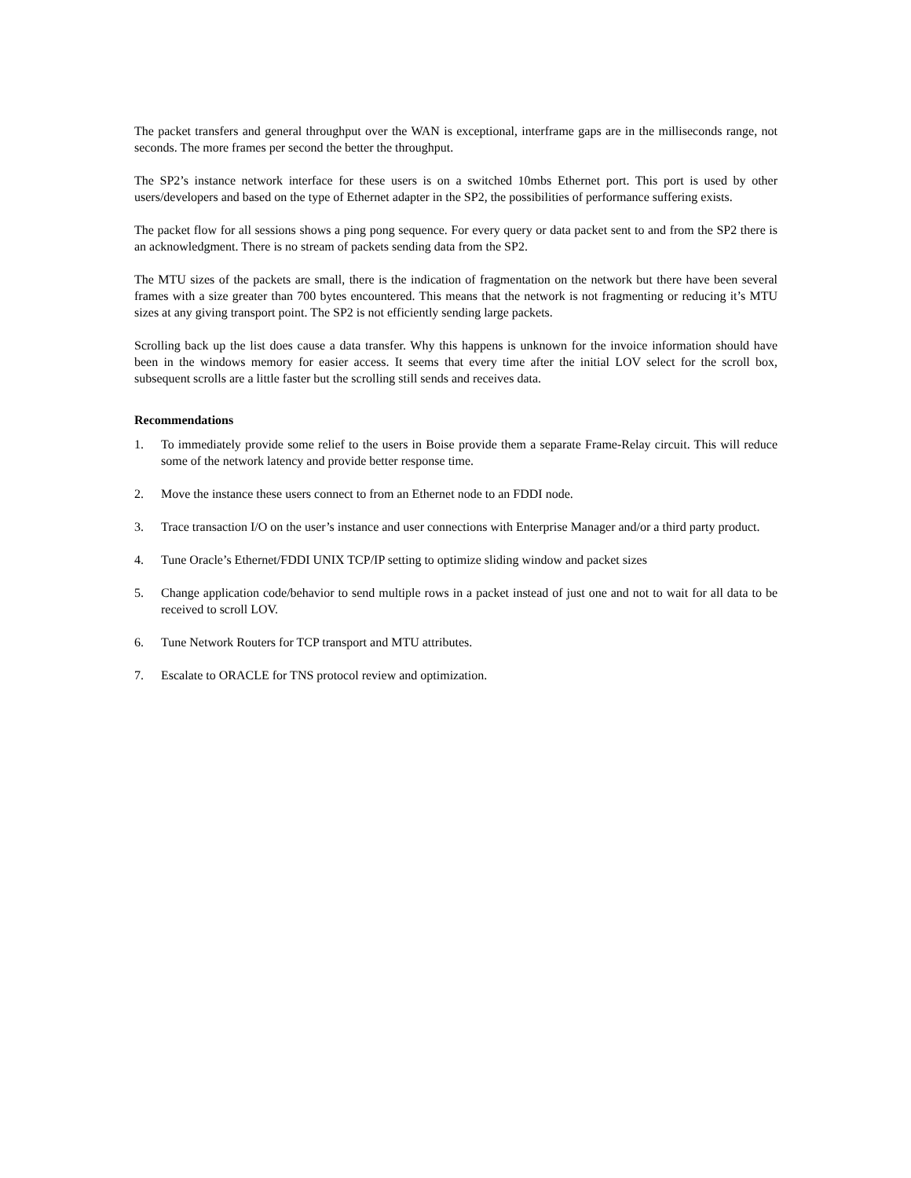The packet transfers and general throughput over the WAN is exceptional, interframe gaps are in the milliseconds range, not seconds. The more frames per second the better the throughput.
The SP2’s instance network interface for these users is on a switched 10mbs Ethernet port. This port is used by other users/developers and based on the type of Ethernet adapter in the SP2, the possibilities of performance suffering exists.
The packet flow for all sessions shows a ping pong sequence. For every query or data packet sent to and from the SP2 there is an acknowledgment. There is no stream of packets sending data from the SP2.
The MTU sizes of the packets are small, there is the indication of fragmentation on the network but there have been several frames with a size greater than 700 bytes encountered. This means that the network is not fragmenting or reducing it’s MTU sizes at any giving transport point. The SP2 is not efficiently sending large packets.
Scrolling back up the list does cause a data transfer. Why this happens is unknown for the invoice information should have been in the windows memory for easier access. It seems that every time after the initial LOV select for the scroll box, subsequent scrolls are a little faster but the scrolling still sends and receives data.
Recommendations
1. To immediately provide some relief to the users in Boise provide them a separate Frame-Relay circuit. This will reduce some of the network latency and provide better response time.
2. Move the instance these users connect to from an Ethernet node to an FDDI node.
3. Trace transaction I/O on the user’s instance and user connections with Enterprise Manager and/or a third party product.
4. Tune Oracle’s Ethernet/FDDI UNIX TCP/IP setting to optimize sliding window and packet sizes
5. Change application code/behavior to send multiple rows in a packet instead of just one and not to wait for all data to be received to scroll LOV.
6. Tune Network Routers for TCP transport and MTU attributes.
7. Escalate to ORACLE for TNS protocol review and optimization.